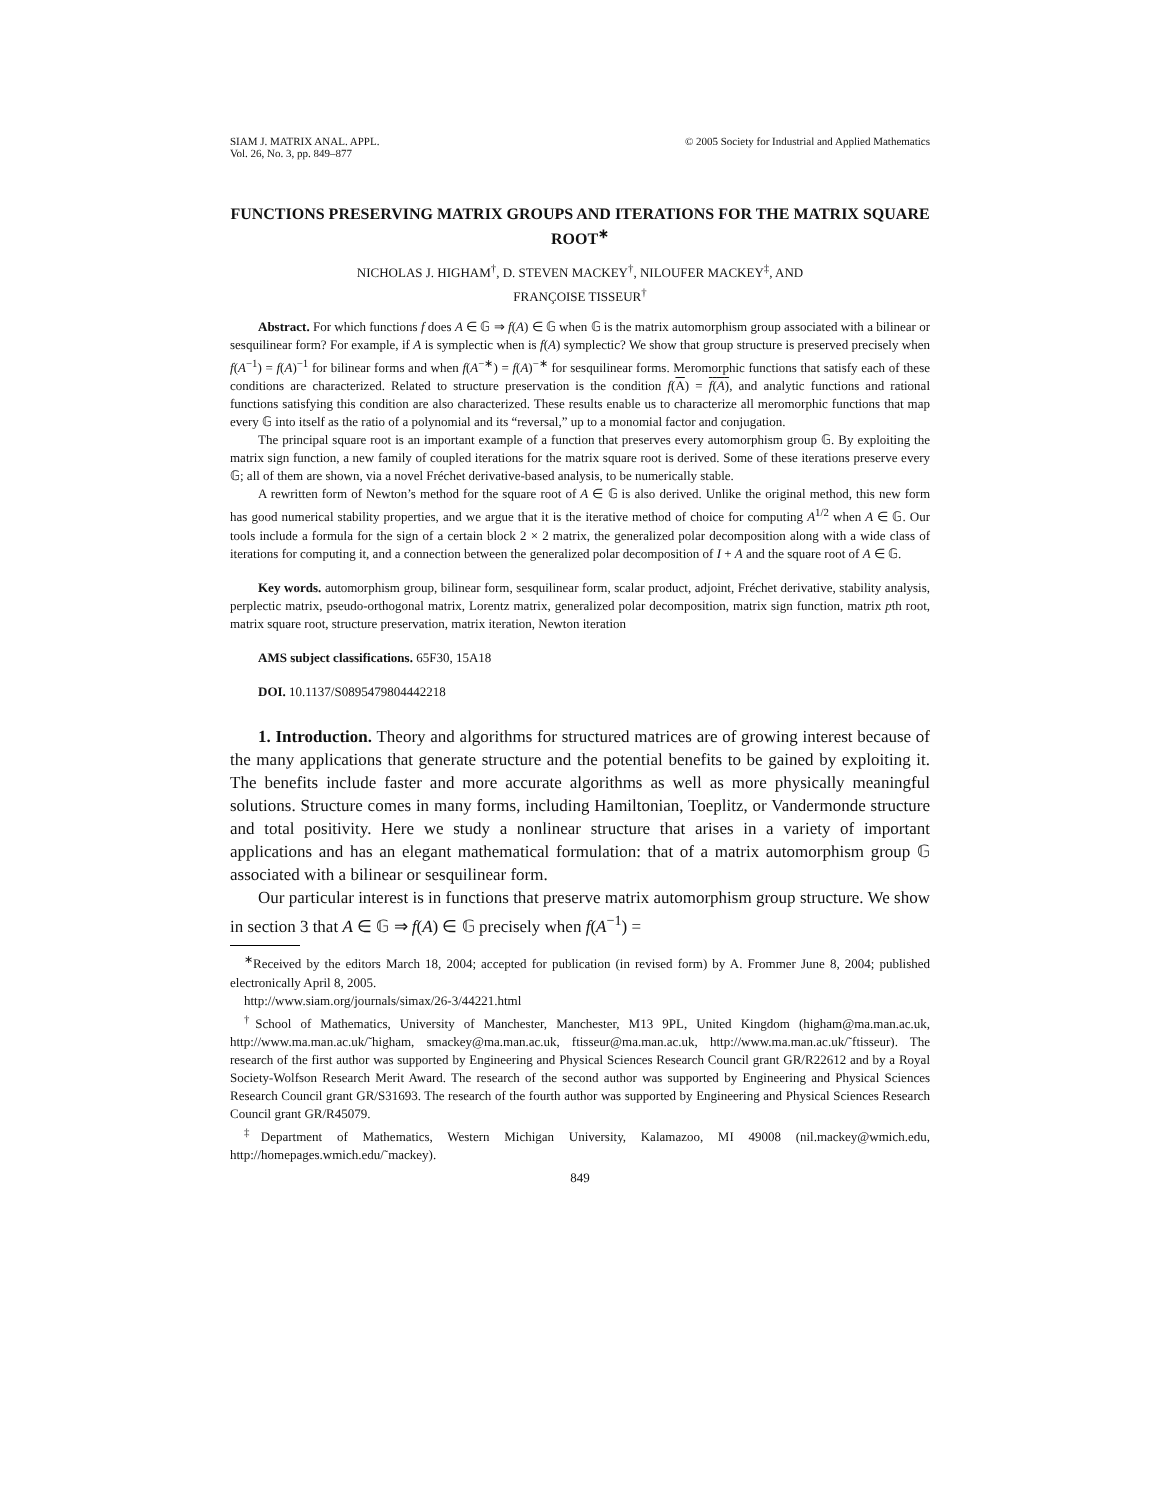SIAM J. MATRIX ANAL. APPL.
Vol. 26, No. 3, pp. 849–877
© 2005 Society for Industrial and Applied Mathematics
FUNCTIONS PRESERVING MATRIX GROUPS AND ITERATIONS FOR THE MATRIX SQUARE ROOT<sup>∗</sup>
NICHOLAS J. HIGHAM<sup>†</sup>, D. STEVEN MACKEY<sup>†</sup>, NILOUFER MACKEY<sup>‡</sup>, AND
FRANÇOISE TISSEUR<sup>†</sup>
Abstract. For which functions f does A ∈ 𝔾 ⇒ f(A) ∈ 𝔾 when 𝔾 is the matrix automorphism group associated with a bilinear or sesquilinear form? For example, if A is symplectic when is f(A) symplectic? We show that group structure is preserved precisely when f(A<sup>−1</sup>) = f(A)<sup>−1</sup> for bilinear forms and when f(A<sup>−∗</sup>) = f(A)<sup>−∗</sup> for sesquilinear forms. Meromorphic functions that satisfy each of these conditions are characterized. Related to structure preservation is the condition f(A) = f(A), and analytic functions and rational functions satisfying this condition are also characterized. These results enable us to characterize all meromorphic functions that map every 𝔾 into itself as the ratio of a polynomial and its “reversal,” up to a monomial factor and conjugation.
The principal square root is an important example of a function that preserves every automorphism group 𝔾. By exploiting the matrix sign function, a new family of coupled iterations for the matrix square root is derived. Some of these iterations preserve every 𝔾; all of them are shown, via a novel Fréchet derivative-based analysis, to be numerically stable.
A rewritten form of Newton’s method for the square root of A ∈ 𝔾 is also derived. Unlike the original method, this new form has good numerical stability properties, and we argue that it is the iterative method of choice for computing A<sup>1/2</sup> when A ∈ 𝔾. Our tools include a formula for the sign of a certain block 2 × 2 matrix, the generalized polar decomposition along with a wide class of iterations for computing it, and a connection between the generalized polar decomposition of I + A and the square root of A ∈ 𝔾.
Key words. automorphism group, bilinear form, sesquilinear form, scalar product, adjoint, Fréchet derivative, stability analysis, perplectic matrix, pseudo-orthogonal matrix, Lorentz matrix, generalized polar decomposition, matrix sign function, matrix pth root, matrix square root, structure preservation, matrix iteration, Newton iteration
AMS subject classifications. 65F30, 15A18
DOI. 10.1137/S0895479804442218
1. Introduction. Theory and algorithms for structured matrices are of growing interest because of the many applications that generate structure and the potential benefits to be gained by exploiting it. The benefits include faster and more accurate algorithms as well as more physically meaningful solutions. Structure comes in many forms, including Hamiltonian, Toeplitz, or Vandermonde structure and total positivity. Here we study a nonlinear structure that arises in a variety of important applications and has an elegant mathematical formulation: that of a matrix automorphism group 𝔾 associated with a bilinear or sesquilinear form.
Our particular interest is in functions that preserve matrix automorphism group structure. We show in section 3 that A ∈ 𝔾 ⇒ f(A) ∈ 𝔾 precisely when f(A<sup>−1</sup>) =
<sup>∗</sup>Received by the editors March 18, 2004; accepted for publication (in revised form) by A. Frommer June 8, 2004; published electronically April 8, 2005.
http://www.siam.org/journals/simax/26-3/44221.html
<sup>†</sup> School of Mathematics, University of Manchester, Manchester, M13 9PL, United Kingdom (higham@ma.man.ac.uk, http://www.ma.man.ac.uk/˜higham, smackey@ma.man.ac.uk, ftisseur@ma.man.ac.uk, http://www.ma.man.ac.uk/˜ftisseur). The research of the first author was supported by Engineering and Physical Sciences Research Council grant GR/R22612 and by a Royal Society-Wolfson Research Merit Award. The research of the second author was supported by Engineering and Physical Sciences Research Council grant GR/S31693. The research of the fourth author was supported by Engineering and Physical Sciences Research Council grant GR/R45079.
<sup>‡</sup> Department of Mathematics, Western Michigan University, Kalamazoo, MI 49008 (nil.mackey@wmich.edu, http://homepages.wmich.edu/˜mackey).
849